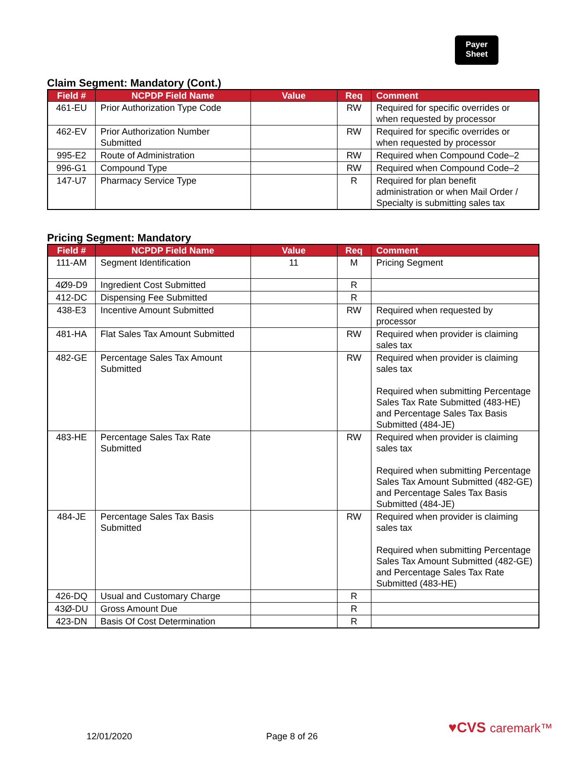Payer
Sheet
Claim Segment: Mandatory (Cont.)
| Field # | NCPDP Field Name | Value | Req | Comment |
| --- | --- | --- | --- | --- |
| 461-EU | Prior Authorization Type Code | | RW | Required for specific overrides or when requested by processor |
| 462-EV | Prior Authorization Number Submitted | | RW | Required for specific overrides or when requested by processor |
| 995-E2 | Route of Administration | | RW | Required when Compound Code–2 |
| 996-G1 | Compound Type | | RW | Required when Compound Code–2 |
| 147-U7 | Pharmacy Service Type | | R | Required for plan benefit administration or when Mail Order / Specialty is submitting sales tax |
Pricing Segment: Mandatory
| Field # | NCPDP Field Name | Value | Req | Comment |
| --- | --- | --- | --- | --- |
| 111-AM | Segment Identification | 11 | M | Pricing Segment |
| 4Ø9-D9 | Ingredient Cost Submitted | | R | |
| 412-DC | Dispensing Fee Submitted | | R | |
| 438-E3 | Incentive Amount Submitted | | RW | Required when requested by processor |
| 481-HA | Flat Sales Tax Amount Submitted | | RW | Required when provider is claiming sales tax |
| 482-GE | Percentage Sales Tax Amount Submitted | | RW | Required when provider is claiming sales tax Required when submitting Percentage Sales Tax Rate Submitted (483-HE) and Percentage Sales Tax Basis Submitted (484-JE) |
| 483-HE | Percentage Sales Tax Rate Submitted | | RW | Required when provider is claiming sales tax Required when submitting Percentage Sales Tax Amount Submitted (482-GE) and Percentage Sales Tax Basis Submitted (484-JE) |
| 484-JE | Percentage Sales Tax Basis Submitted | | RW | Required when provider is claiming sales tax Required when submitting Percentage Sales Tax Amount Submitted (482-GE) and Percentage Sales Tax Rate Submitted (483-HE) |
| 426-DQ | Usual and Customary Charge | | R | |
| 43Ø-DU | Gross Amount Due | | R | |
| 423-DN | Basis Of Cost Determination | | R | |
12/01/2020 Page 8 of 26
♥CVS caremark™